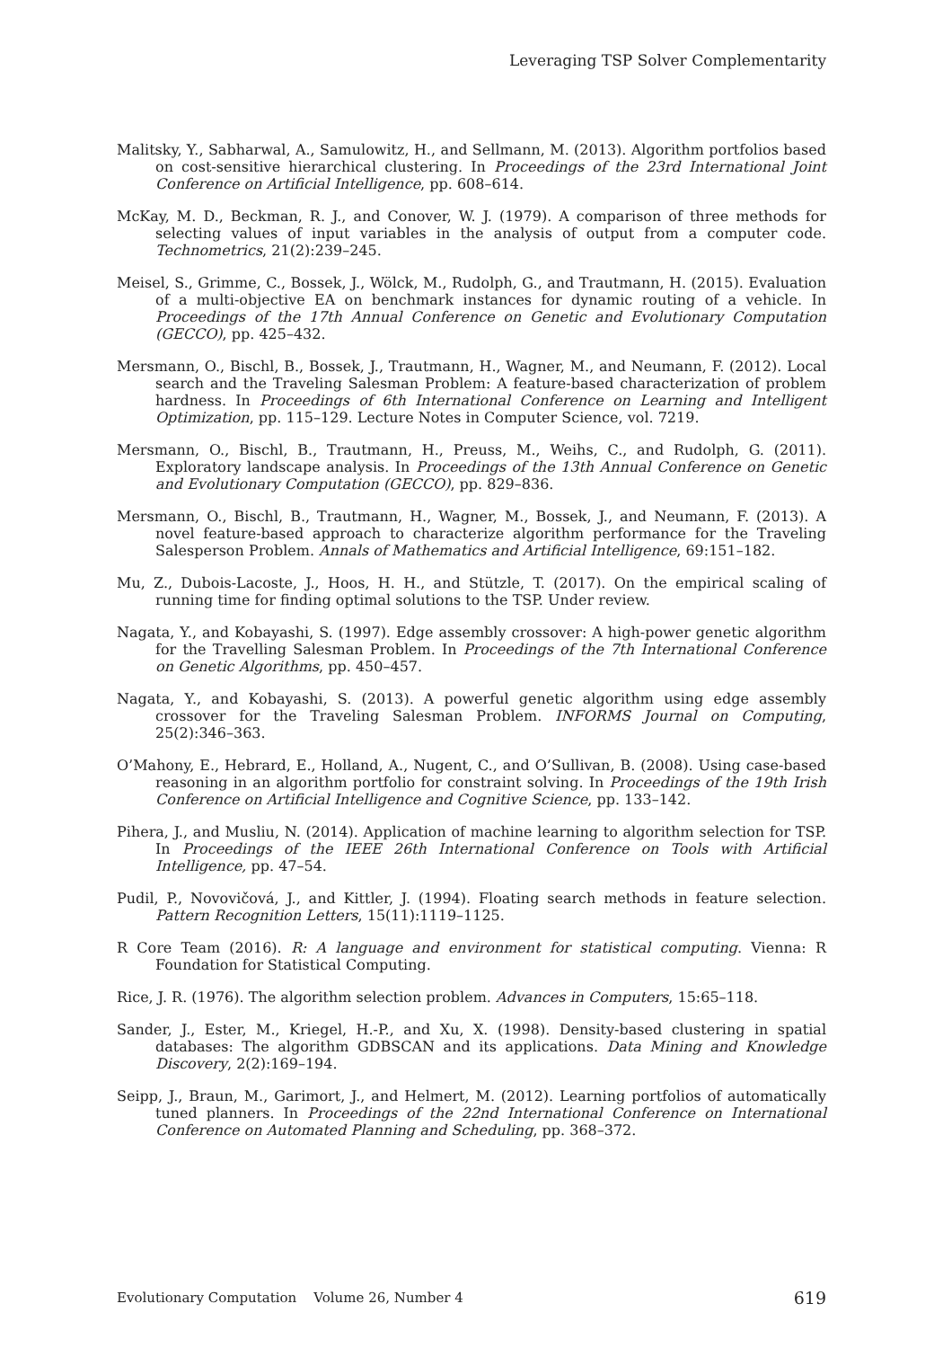Leveraging TSP Solver Complementarity
Malitsky, Y., Sabharwal, A., Samulowitz, H., and Sellmann, M. (2013). Algorithm portfolios based on cost-sensitive hierarchical clustering. In Proceedings of the 23rd International Joint Conference on Artificial Intelligence, pp. 608–614.
McKay, M. D., Beckman, R. J., and Conover, W. J. (1979). A comparison of three methods for selecting values of input variables in the analysis of output from a computer code. Technometrics, 21(2):239–245.
Meisel, S., Grimme, C., Bossek, J., Wölck, M., Rudolph, G., and Trautmann, H. (2015). Evaluation of a multi-objective EA on benchmark instances for dynamic routing of a vehicle. In Proceedings of the 17th Annual Conference on Genetic and Evolutionary Computation (GECCO), pp. 425–432.
Mersmann, O., Bischl, B., Bossek, J., Trautmann, H., Wagner, M., and Neumann, F. (2012). Local search and the Traveling Salesman Problem: A feature-based characterization of problem hardness. In Proceedings of 6th International Conference on Learning and Intelligent Optimization, pp. 115–129. Lecture Notes in Computer Science, vol. 7219.
Mersmann, O., Bischl, B., Trautmann, H., Preuss, M., Weihs, C., and Rudolph, G. (2011). Exploratory landscape analysis. In Proceedings of the 13th Annual Conference on Genetic and Evolutionary Computation (GECCO), pp. 829–836.
Mersmann, O., Bischl, B., Trautmann, H., Wagner, M., Bossek, J., and Neumann, F. (2013). A novel feature-based approach to characterize algorithm performance for the Traveling Salesperson Problem. Annals of Mathematics and Artificial Intelligence, 69:151–182.
Mu, Z., Dubois-Lacoste, J., Hoos, H. H., and Stützle, T. (2017). On the empirical scaling of running time for finding optimal solutions to the TSP. Under review.
Nagata, Y., and Kobayashi, S. (1997). Edge assembly crossover: A high-power genetic algorithm for the Travelling Salesman Problem. In Proceedings of the 7th International Conference on Genetic Algorithms, pp. 450–457.
Nagata, Y., and Kobayashi, S. (2013). A powerful genetic algorithm using edge assembly crossover for the Traveling Salesman Problem. INFORMS Journal on Computing, 25(2):346–363.
O’Mahony, E., Hebrard, E., Holland, A., Nugent, C., and O’Sullivan, B. (2008). Using case-based reasoning in an algorithm portfolio for constraint solving. In Proceedings of the 19th Irish Conference on Artificial Intelligence and Cognitive Science, pp. 133–142.
Pihera, J., and Musliu, N. (2014). Application of machine learning to algorithm selection for TSP. In Proceedings of the IEEE 26th International Conference on Tools with Artificial Intelligence, pp. 47–54.
Pudil, P., Novovičová, J., and Kittler, J. (1994). Floating search methods in feature selection. Pattern Recognition Letters, 15(11):1119–1125.
R Core Team (2016). R: A language and environment for statistical computing. Vienna: R Foundation for Statistical Computing.
Rice, J. R. (1976). The algorithm selection problem. Advances in Computers, 15:65–118.
Sander, J., Ester, M., Kriegel, H.-P., and Xu, X. (1998). Density-based clustering in spatial databases: The algorithm GDBSCAN and its applications. Data Mining and Knowledge Discovery, 2(2):169–194.
Seipp, J., Braun, M., Garimort, J., and Helmert, M. (2012). Learning portfolios of automatically tuned planners. In Proceedings of the 22nd International Conference on International Conference on Automated Planning and Scheduling, pp. 368–372.
Evolutionary Computation Volume 26, Number 4 619